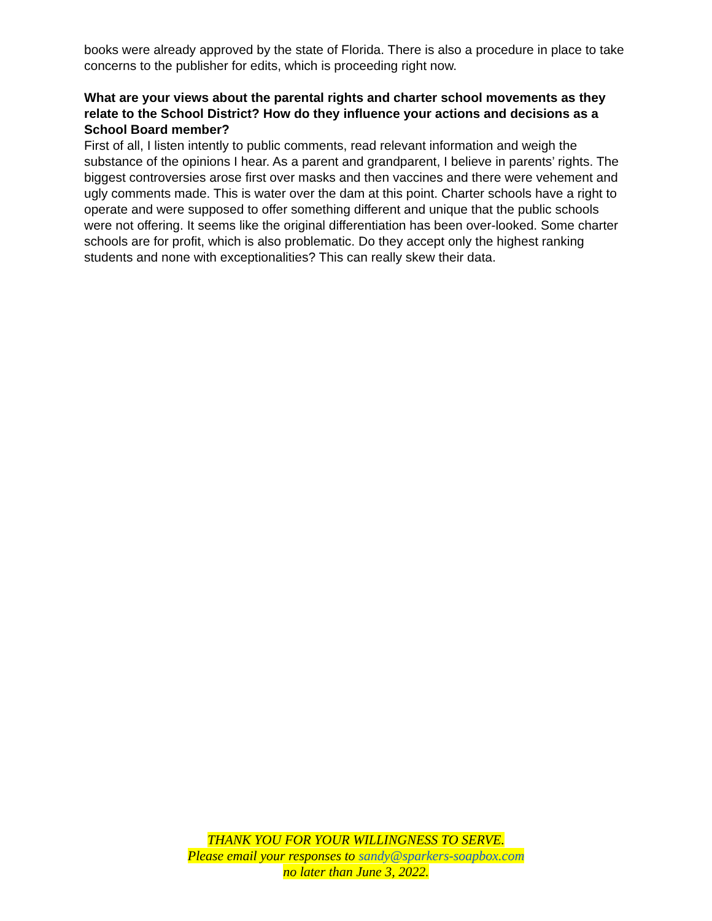books were already approved by the state of Florida. There is also a procedure in place to take concerns to the publisher for edits, which is proceeding right now.
What are your views about the parental rights and charter school movements as they relate to the School District? How do they influence your actions and decisions as a School Board member?
First of all, I listen intently to public comments, read relevant information and weigh the substance of the opinions I hear. As a parent and grandparent, I believe in parents’ rights. The biggest controversies arose first over masks and then vaccines and there were vehement and ugly comments made. This is water over the dam at this point. Charter schools have a right to operate and were supposed to offer something different and unique that the public schools were not offering. It seems like the original differentiation has been over-looked. Some charter schools are for profit, which is also problematic. Do they accept only the highest ranking students and none with exceptionalities? This can really skew their data.
THANK YOU FOR YOUR WILLINGNESS TO SERVE.
Please email your responses to sandy@sparkers-soapbox.com
no later than June 3, 2022.